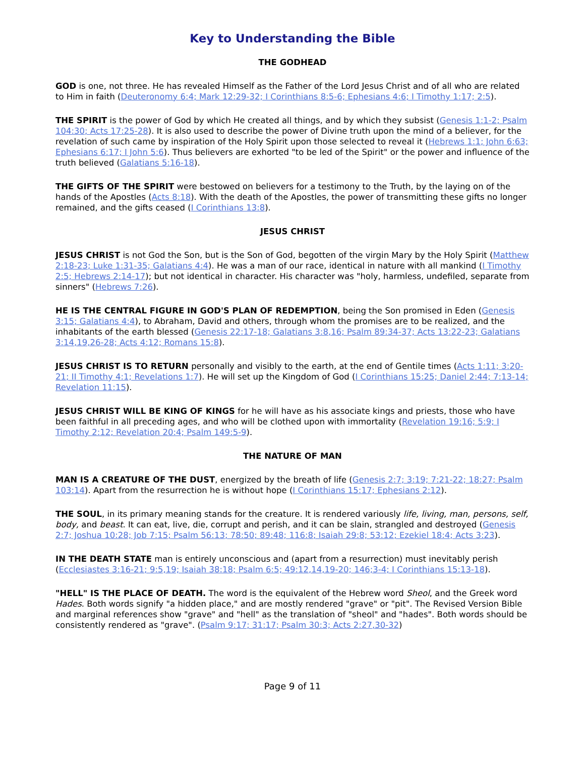Key to Understanding the Bible
THE GODHEAD
GOD is one, not three. He has revealed Himself as the Father of the Lord Jesus Christ and of all who are related to Him in faith (Deuteronomy 6:4; Mark 12:29-32; I Corinthians 8:5-6; Ephesians 4:6; I Timothy 1:17; 2:5).
THE SPIRIT is the power of God by which He created all things, and by which they subsist (Genesis 1:1-2; Psalm 104:30; Acts 17:25-28). It is also used to describe the power of Divine truth upon the mind of a believer, for the revelation of such came by inspiration of the Holy Spirit upon those selected to reveal it (Hebrews 1:1; John 6:63; Ephesians 6:17; I John 5:6). Thus believers are exhorted "to be led of the Spirit" or the power and influence of the truth believed (Galatians 5:16-18).
THE GIFTS OF THE SPIRIT were bestowed on believers for a testimony to the Truth, by the laying on of the hands of the Apostles (Acts 8:18). With the death of the Apostles, the power of transmitting these gifts no longer remained, and the gifts ceased (I Corinthians 13:8).
JESUS CHRIST
JESUS CHRIST is not God the Son, but is the Son of God, begotten of the virgin Mary by the Holy Spirit (Matthew 2:18-23; Luke 1:31-35; Galatians 4:4). He was a man of our race, identical in nature with all mankind (I Timothy 2:5; Hebrews 2:14-17); but not identical in character. His character was "holy, harmless, undefiled, separate from sinners" (Hebrews 7:26).
HE IS THE CENTRAL FIGURE IN GOD'S PLAN OF REDEMPTION, being the Son promised in Eden (Genesis 3:15; Galatians 4:4), to Abraham, David and others, through whom the promises are to be realized, and the inhabitants of the earth blessed (Genesis 22:17-18; Galatians 3:8,16; Psalm 89:34-37; Acts 13:22-23; Galatians 3:14,19,26-28; Acts 4:12; Romans 15:8).
JESUS CHRIST IS TO RETURN personally and visibly to the earth, at the end of Gentile times (Acts 1:11; 3:20-21; II Timothy 4:1; Revelations 1:7). He will set up the Kingdom of God (I Corinthians 15:25; Daniel 2:44; 7:13-14; Revelation 11:15).
JESUS CHRIST WILL BE KING OF KINGS for he will have as his associate kings and priests, those who have been faithful in all preceding ages, and who will be clothed upon with immortality (Revelation 19:16; 5:9; I Timothy 2:12; Revelation 20:4; Psalm 149:5-9).
THE NATURE OF MAN
MAN IS A CREATURE OF THE DUST, energized by the breath of life (Genesis 2:7; 3:19; 7:21-22; 18:27; Psalm 103:14). Apart from the resurrection he is without hope (I Corinthians 15:17; Ephesians 2:12).
THE SOUL, in its primary meaning stands for the creature. It is rendered variously life, living, man, persons, self, body, and beast. It can eat, live, die, corrupt and perish, and it can be slain, strangled and destroyed (Genesis 2:7; Joshua 10:28; Job 7:15; Psalm 56:13; 78:50; 89:48; 116:8; Isaiah 29:8; 53:12; Ezekiel 18:4; Acts 3:23).
IN THE DEATH STATE man is entirely unconscious and (apart from a resurrection) must inevitably perish (Ecclesiastes 3:16-21; 9:5,19; Isaiah 38:18; Psalm 6:5; 49:12,14,19-20; 146;3-4; I Corinthians 15:13-18).
"HELL" IS THE PLACE OF DEATH. The word is the equivalent of the Hebrew word Sheol, and the Greek word Hades. Both words signify "a hidden place," and are mostly rendered "grave" or "pit". The Revised Version Bible and marginal references show "grave" and "hell" as the translation of "sheol" and "hades". Both words should be consistently rendered as "grave". (Psalm 9:17; 31:17; Psalm 30:3; Acts 2:27,30-32)
Page 9 of 11